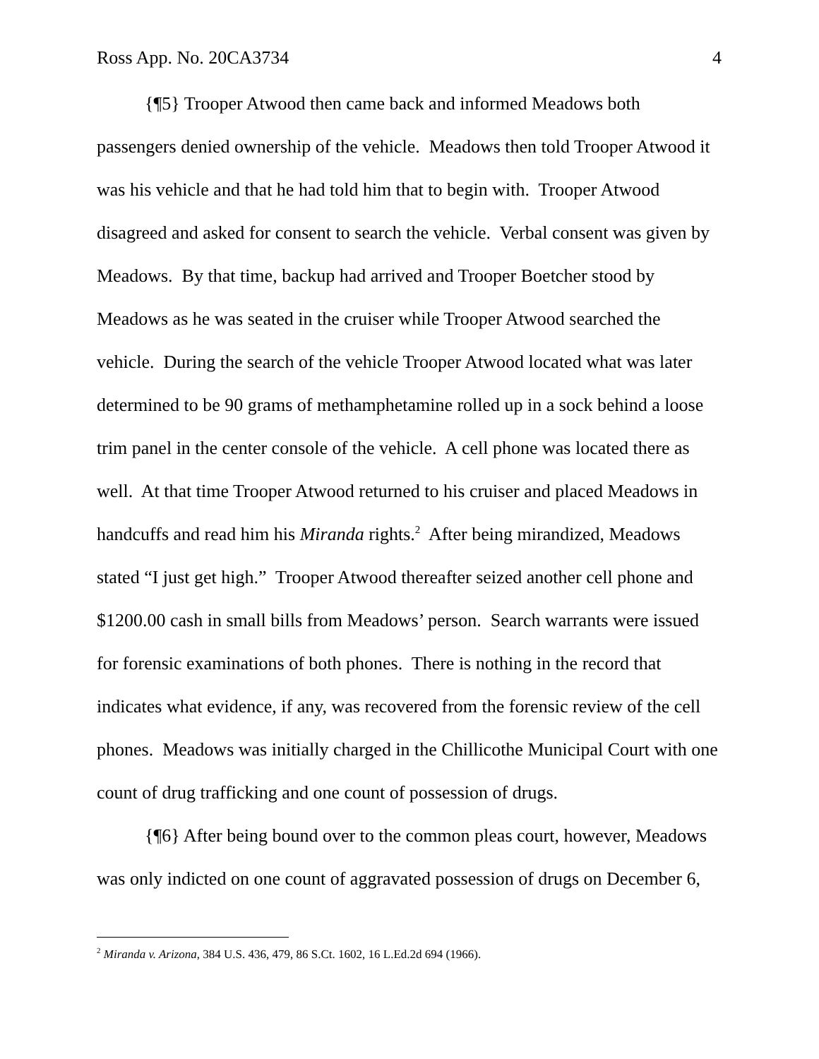Ross App. No. 20CA3734 4
{¶5} Trooper Atwood then came back and informed Meadows both passengers denied ownership of the vehicle. Meadows then told Trooper Atwood it was his vehicle and that he had told him that to begin with. Trooper Atwood disagreed and asked for consent to search the vehicle. Verbal consent was given by Meadows. By that time, backup had arrived and Trooper Boetcher stood by Meadows as he was seated in the cruiser while Trooper Atwood searched the vehicle. During the search of the vehicle Trooper Atwood located what was later determined to be 90 grams of methamphetamine rolled up in a sock behind a loose trim panel in the center console of the vehicle. A cell phone was located there as well. At that time Trooper Atwood returned to his cruiser and placed Meadows in handcuffs and read him his Miranda rights.<sup>2</sup> After being mirandized, Meadows stated “I just get high.” Trooper Atwood thereafter seized another cell phone and $1200.00 cash in small bills from Meadows’ person. Search warrants were issued for forensic examinations of both phones. There is nothing in the record that indicates what evidence, if any, was recovered from the forensic review of the cell phones. Meadows was initially charged in the Chillicothe Municipal Court with one count of drug trafficking and one count of possession of drugs.
{¶6} After being bound over to the common pleas court, however, Meadows was only indicted on one count of aggravated possession of drugs on December 6,
<sup>2</sup> Miranda v. Arizona, 384 U.S. 436, 479, 86 S.Ct. 1602, 16 L.Ed.2d 694 (1966).